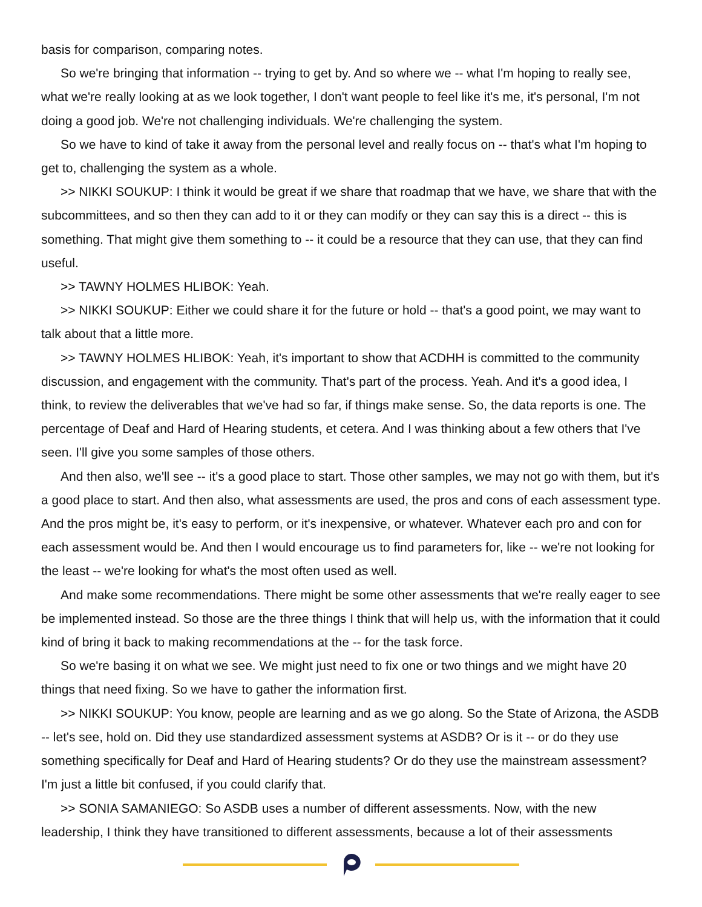basis for comparison, comparing notes.
So we're bringing that information -- trying to get by. And so where we -- what I'm hoping to really see, what we're really looking at as we look together, I don't want people to feel like it's me, it's personal, I'm not doing a good job. We're not challenging individuals. We're challenging the system.
So we have to kind of take it away from the personal level and really focus on -- that's what I'm hoping to get to, challenging the system as a whole.
>> NIKKI SOUKUP: I think it would be great if we share that roadmap that we have, we share that with the subcommittees, and so then they can add to it or they can modify or they can say this is a direct -- this is something. That might give them something to -- it could be a resource that they can use, that they can find useful.
>> TAWNY HOLMES HLIBOK: Yeah.
>> NIKKI SOUKUP: Either we could share it for the future or hold -- that's a good point, we may want to talk about that a little more.
>> TAWNY HOLMES HLIBOK: Yeah, it's important to show that ACDHH is committed to the community discussion, and engagement with the community. That's part of the process. Yeah. And it's a good idea, I think, to review the deliverables that we've had so far, if things make sense. So, the data reports is one. The percentage of Deaf and Hard of Hearing students, et cetera. And I was thinking about a few others that I've seen. I'll give you some samples of those others.
And then also, we'll see -- it's a good place to start. Those other samples, we may not go with them, but it's a good place to start. And then also, what assessments are used, the pros and cons of each assessment type. And the pros might be, it's easy to perform, or it's inexpensive, or whatever. Whatever each pro and con for each assessment would be. And then I would encourage us to find parameters for, like -- we're not looking for the least -- we're looking for what's the most often used as well.
And make some recommendations. There might be some other assessments that we're really eager to see be implemented instead. So those are the three things I think that will help us, with the information that it could kind of bring it back to making recommendations at the -- for the task force.
So we're basing it on what we see. We might just need to fix one or two things and we might have 20 things that need fixing. So we have to gather the information first.
>> NIKKI SOUKUP: You know, people are learning and as we go along. So the State of Arizona, the ASDB -- let's see, hold on. Did they use standardized assessment systems at ASDB? Or is it -- or do they use something specifically for Deaf and Hard of Hearing students? Or do they use the mainstream assessment? I'm just a little bit confused, if you could clarify that.
>> SONIA SAMANIEGO: So ASDB uses a number of different assessments. Now, with the new leadership, I think they have transitioned to different assessments, because a lot of their assessments